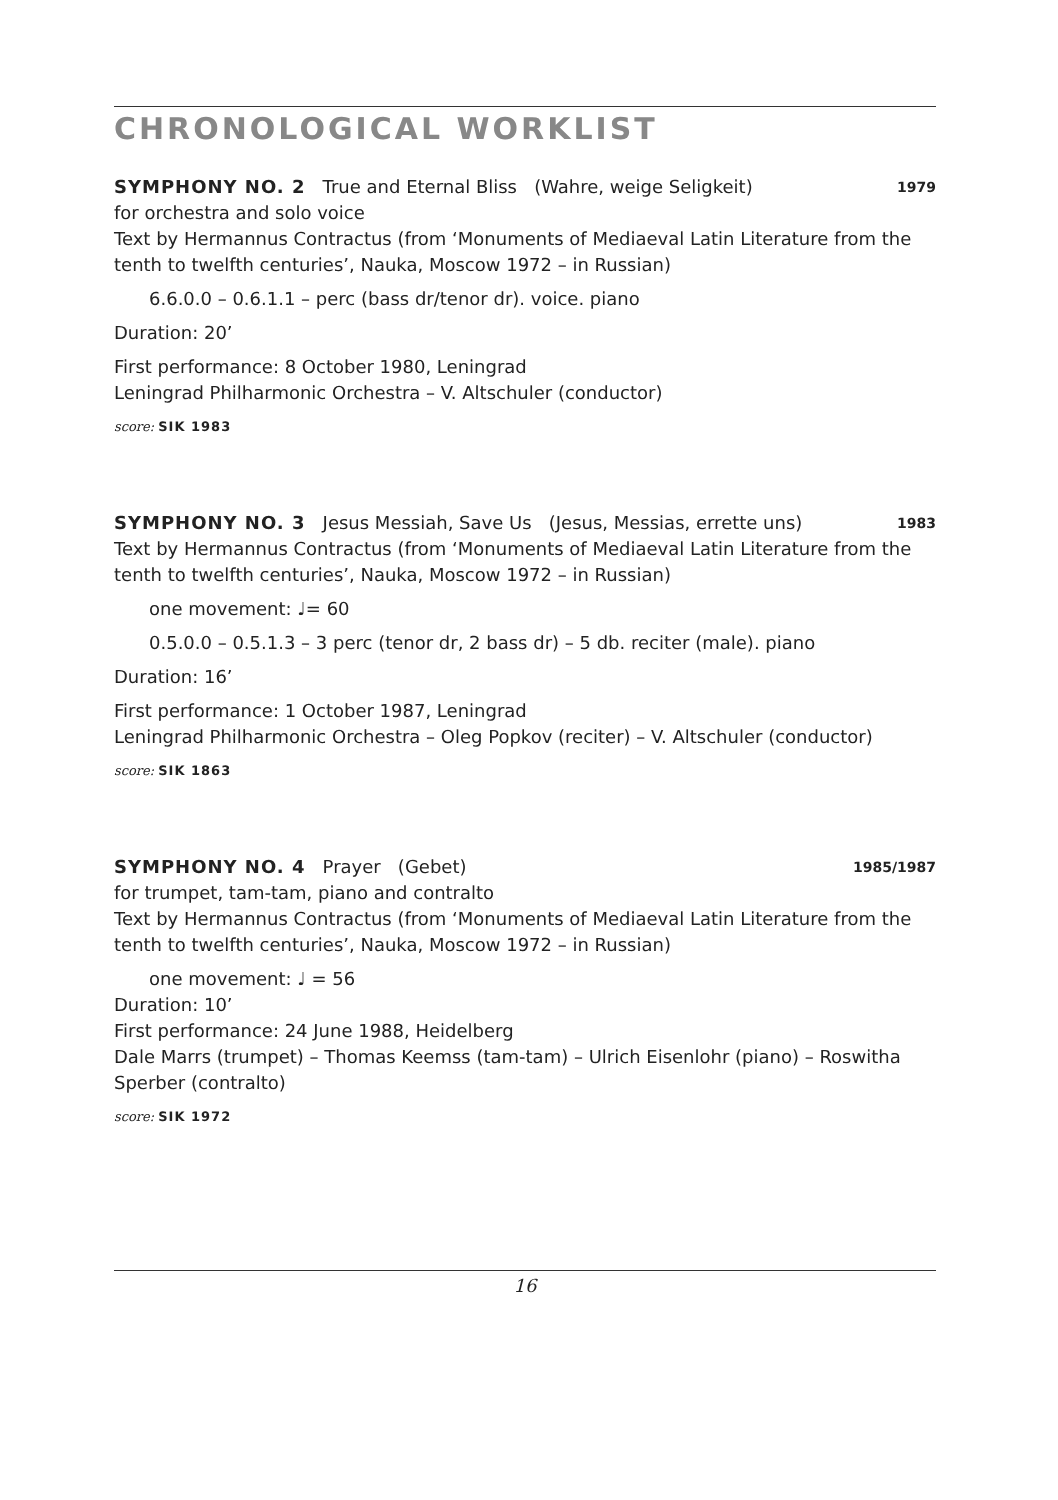CHRONOLOGICAL WORKLIST
SYMPHONY NO. 2 True and Eternal Bliss (Wahre, weige Seligkeit) 1979
for orchestra and solo voice
Text by Hermannus Contractus (from ‘Monuments of Mediaeval Latin Literature from the tenth to twelfth centuries’, Nauka, Moscow 1972 – in Russian)
6.6.0.0 – 0.6.1.1 – perc (bass dr/tenor dr). voice. piano
Duration: 20’
First performance: 8 October 1980, Leningrad
Leningrad Philharmonic Orchestra – V. Altschuler (conductor)
score: SIK 1983
SYMPHONY NO. 3 Jesus Messiah, Save Us (Jesus, Messias, errette uns) 1983
Text by Hermannus Contractus (from ‘Monuments of Mediaeval Latin Literature from the tenth to twelfth centuries’, Nauka, Moscow 1972 – in Russian)
one movement: ♩= 60
0.5.0.0 – 0.5.1.3 – 3 perc (tenor dr, 2 bass dr) – 5 db. reciter (male). piano
Duration: 16’
First performance: 1 October 1987, Leningrad
Leningrad Philharmonic Orchestra – Oleg Popkov (reciter) – V. Altschuler (conductor)
score: SIK 1863
SYMPHONY NO. 4 Prayer (Gebet) 1985/1987
for trumpet, tam-tam, piano and contralto
Text by Hermannus Contractus (from ‘Monuments of Mediaeval Latin Literature from the tenth to twelfth centuries’, Nauka, Moscow 1972 – in Russian)
one movement: ♩ = 56
Duration: 10’
First performance: 24 June 1988, Heidelberg
Dale Marrs (trumpet) – Thomas Keemss (tam-tam) – Ulrich Eisenlohr (piano) – Roswitha Sperber (contralto)
score: SIK 1972
16